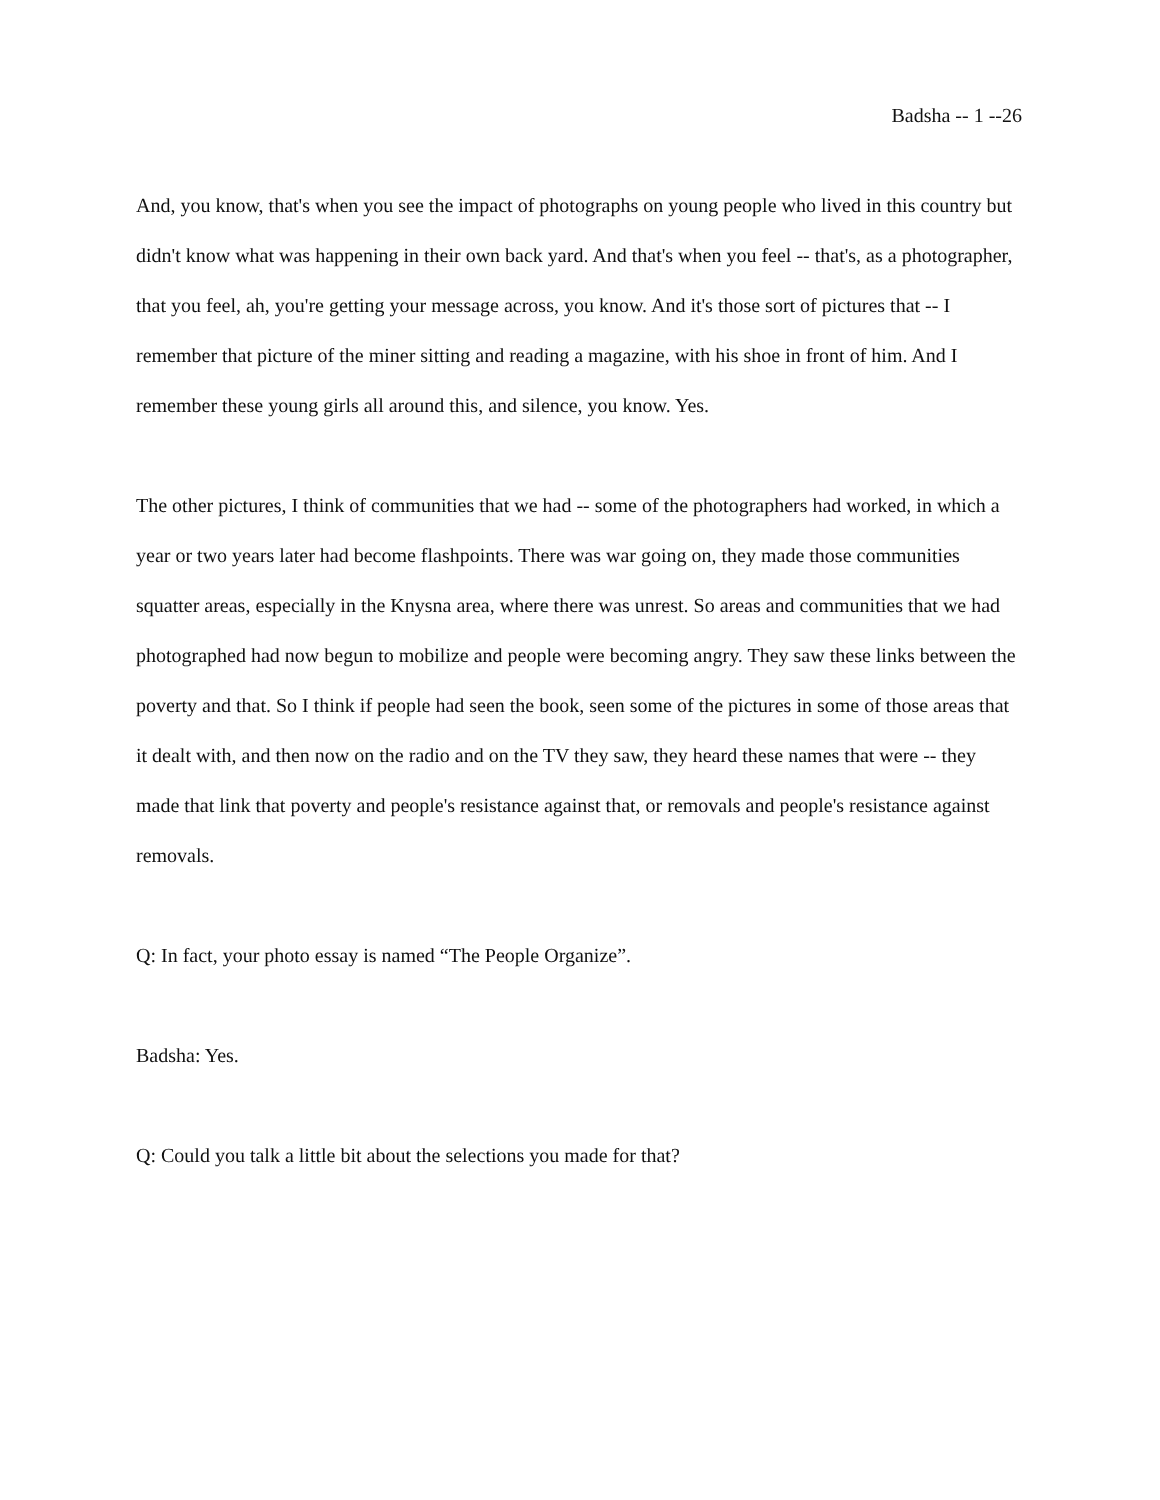Badsha -- 1 --26
And, you know, that's when you see the impact of photographs on young people who lived in this country but didn't know what was happening in their own back yard. And that's when you feel -- that's, as a photographer, that you feel, ah, you're getting your message across, you know. And it's those sort of pictures that -- I remember that picture of the miner sitting and reading a magazine, with his shoe in front of him. And I remember these young girls all around this, and silence, you know. Yes.
The other pictures, I think of communities that we had -- some of the photographers had worked, in which a year or two years later had become flashpoints. There was war going on, they made those communities squatter areas, especially in the Knysna area, where there was unrest. So areas and communities that we had photographed had now begun to mobilize and people were becoming angry. They saw these links between the poverty and that. So I think if people had seen the book, seen some of the pictures in some of those areas that it dealt with, and then now on the radio and on the TV they saw, they heard these names that were -- they made that link that poverty and people's resistance against that, or removals and people's resistance against removals.
Q: In fact, your photo essay is named “The People Organize”.
Badsha: Yes.
Q: Could you talk a little bit about the selections you made for that?